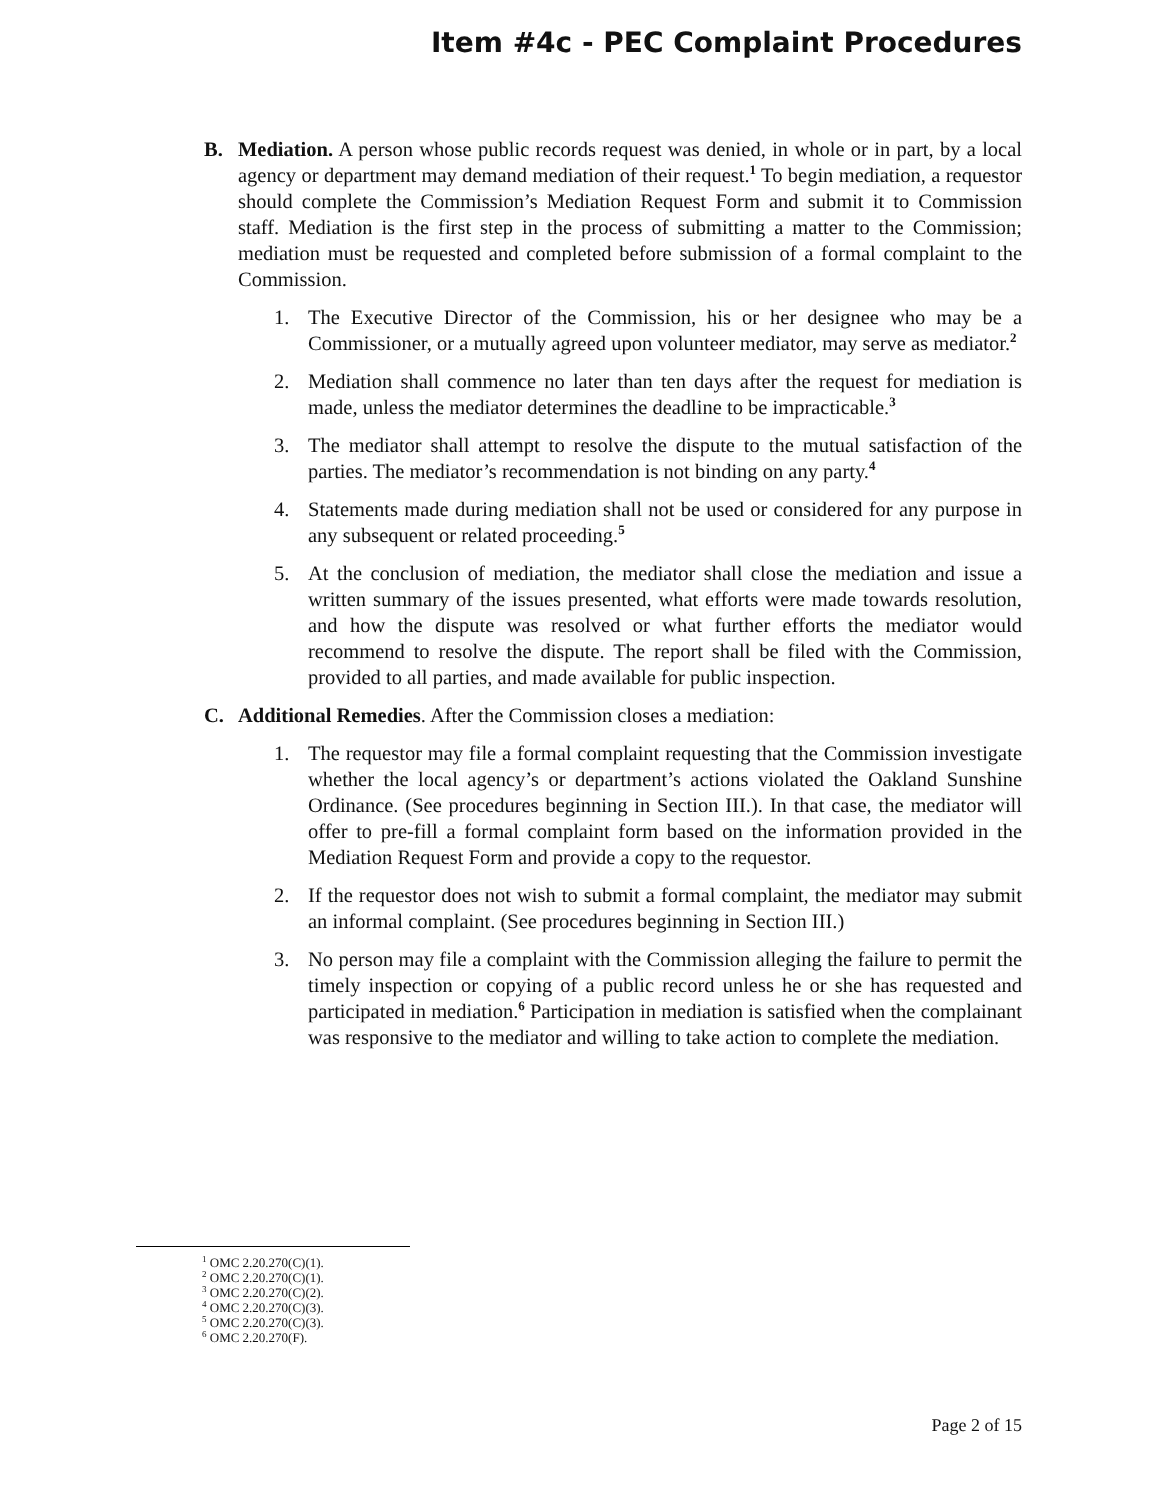Item #4c - PEC Complaint Procedures
B. Mediation. A person whose public records request was denied, in whole or in part, by a local agency or department may demand mediation of their request.<sup>1</sup> To begin mediation, a requestor should complete the Commission’s Mediation Request Form and submit it to Commission staff. Mediation is the first step in the process of submitting a matter to the Commission; mediation must be requested and completed before submission of a formal complaint to the Commission.
1. The Executive Director of the Commission, his or her designee who may be a Commissioner, or a mutually agreed upon volunteer mediator, may serve as mediator.<sup>2</sup>
2. Mediation shall commence no later than ten days after the request for mediation is made, unless the mediator determines the deadline to be impracticable.<sup>3</sup>
3. The mediator shall attempt to resolve the dispute to the mutual satisfaction of the parties. The mediator’s recommendation is not binding on any party.<sup>4</sup>
4. Statements made during mediation shall not be used or considered for any purpose in any subsequent or related proceeding.<sup>5</sup>
5. At the conclusion of mediation, the mediator shall close the mediation and issue a written summary of the issues presented, what efforts were made towards resolution, and how the dispute was resolved or what further efforts the mediator would recommend to resolve the dispute. The report shall be filed with the Commission, provided to all parties, and made available for public inspection.
C. Additional Remedies. After the Commission closes a mediation:
1. The requestor may file a formal complaint requesting that the Commission investigate whether the local agency’s or department’s actions violated the Oakland Sunshine Ordinance. (See procedures beginning in Section III.). In that case, the mediator will offer to pre-fill a formal complaint form based on the information provided in the Mediation Request Form and provide a copy to the requestor.
2. If the requestor does not wish to submit a formal complaint, the mediator may submit an informal complaint. (See procedures beginning in Section III.)
3. No person may file a complaint with the Commission alleging the failure to permit the timely inspection or copying of a public record unless he or she has requested and participated in mediation.<sup>6</sup> Participation in mediation is satisfied when the complainant was responsive to the mediator and willing to take action to complete the mediation.
<sup>1</sup> OMC 2.20.270(C)(1).
<sup>2</sup> OMC 2.20.270(C)(1).
<sup>3</sup> OMC 2.20.270(C)(2).
<sup>4</sup> OMC 2.20.270(C)(3).
<sup>5</sup> OMC 2.20.270(C)(3).
<sup>6</sup> OMC 2.20.270(F).
Page 2 of 15